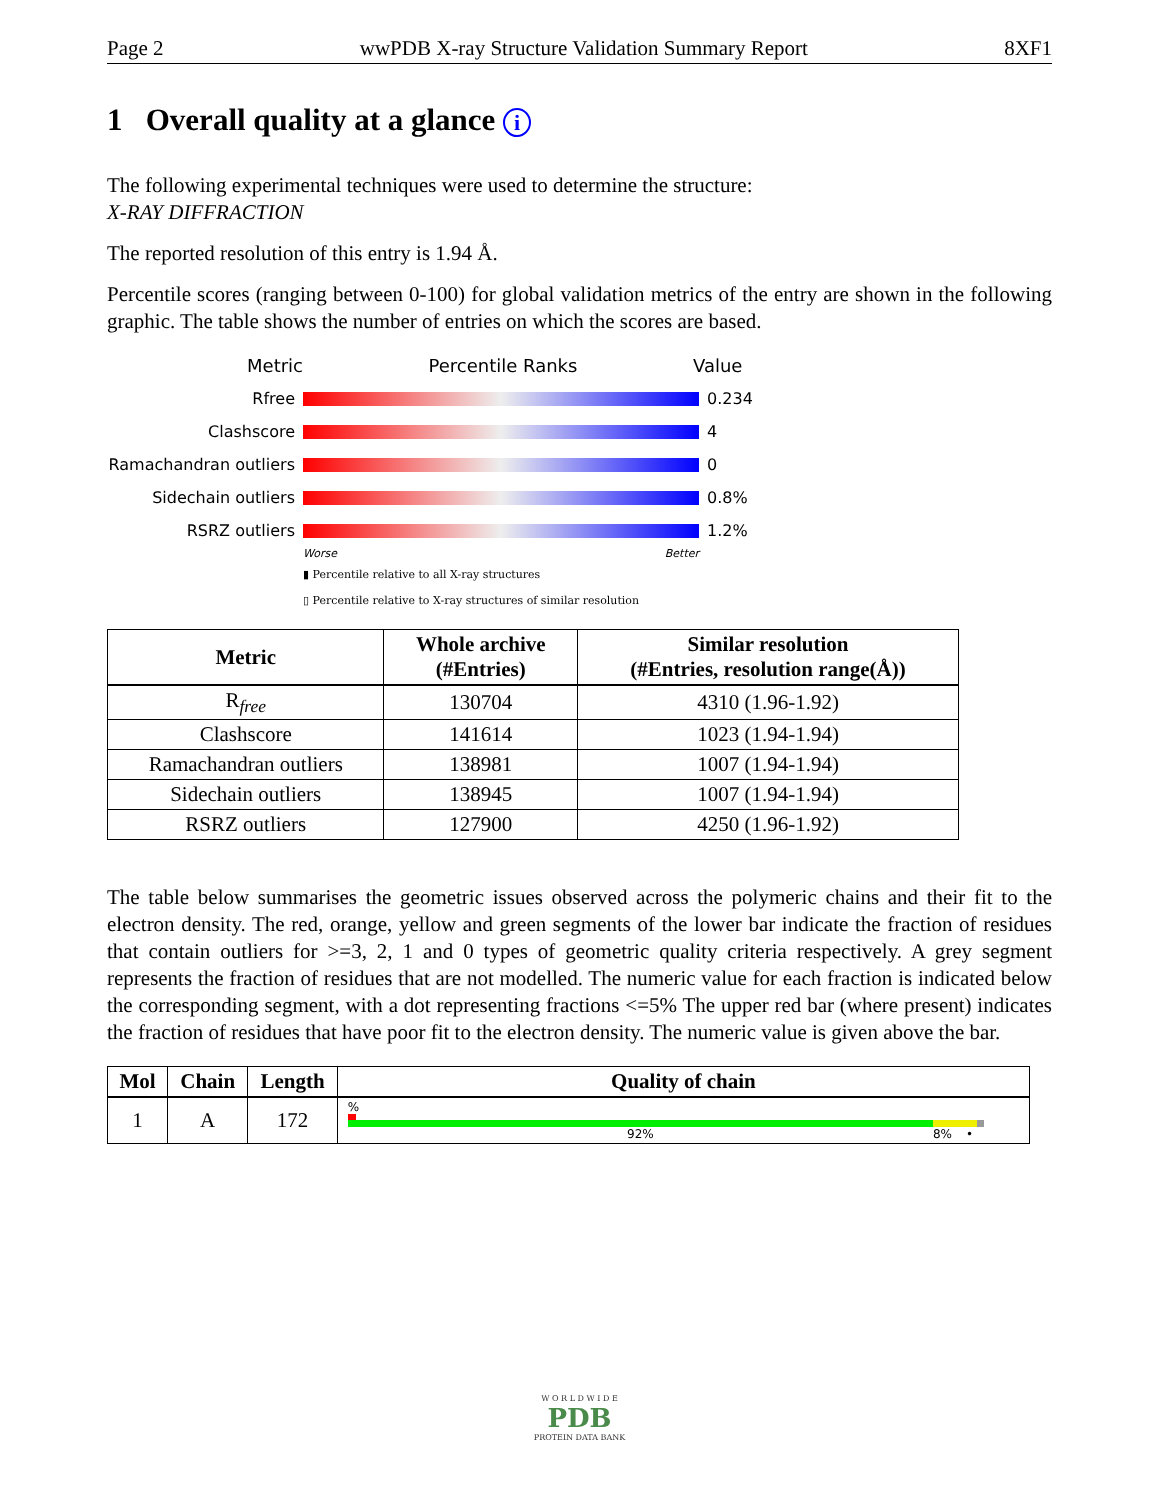Page 2 wwPDB X-ray Structure Validation Summary Report 8XF1
1 Overall quality at a glance i
The following experimental techniques were used to determine the structure:
X-RAY DIFFRACTION
The reported resolution of this entry is 1.94 Å.
Percentile scores (ranging between 0-100) for global validation metrics of the entry are shown in the following graphic. The table shows the number of entries on which the scores are based.
Metric Percentile Ranks Value
Rfree 0.234
Clashscore 4
Ramachandran outliers 0
Sidechain outliers 0.8%
RSRZ outliers 1.2%
Worse Better
▮ Percentile relative to all X-ray structures
▯ Percentile relative to X-ray structures of similar resolution
| Metric | Whole archive (#Entries) | Similar resolution (#Entries, resolution range(Å)) |
| --- | --- | --- |
| R<sub>free</sub> | 130704 | 4310 (1.96-1.92) |
| Clashscore | 141614 | 1023 (1.94-1.94) |
| Ramachandran outliers | 138981 | 1007 (1.94-1.94) |
| Sidechain outliers | 138945 | 1007 (1.94-1.94) |
| RSRZ outliers | 127900 | 4250 (1.96-1.92) |
The table below summarises the geometric issues observed across the polymeric chains and their fit to the electron density. The red, orange, yellow and green segments of the lower bar indicate the fraction of residues that contain outliers for >=3, 2, 1 and 0 types of geometric quality criteria respectively. A grey segment represents the fraction of residues that are not modelled. The numeric value for each fraction is indicated below the corresponding segment, with a dot representing fractions <=5% The upper red bar (where present) indicates the fraction of residues that have poor fit to the electron density. The numeric value is given above the bar.
| Mol | Chain | Length | Quality of chain |
| --- | --- | --- | --- |
| 1 | A | 172 | % 92% 8% • |
W O R L D W I D E
PDB
PROTEIN DATA BANK